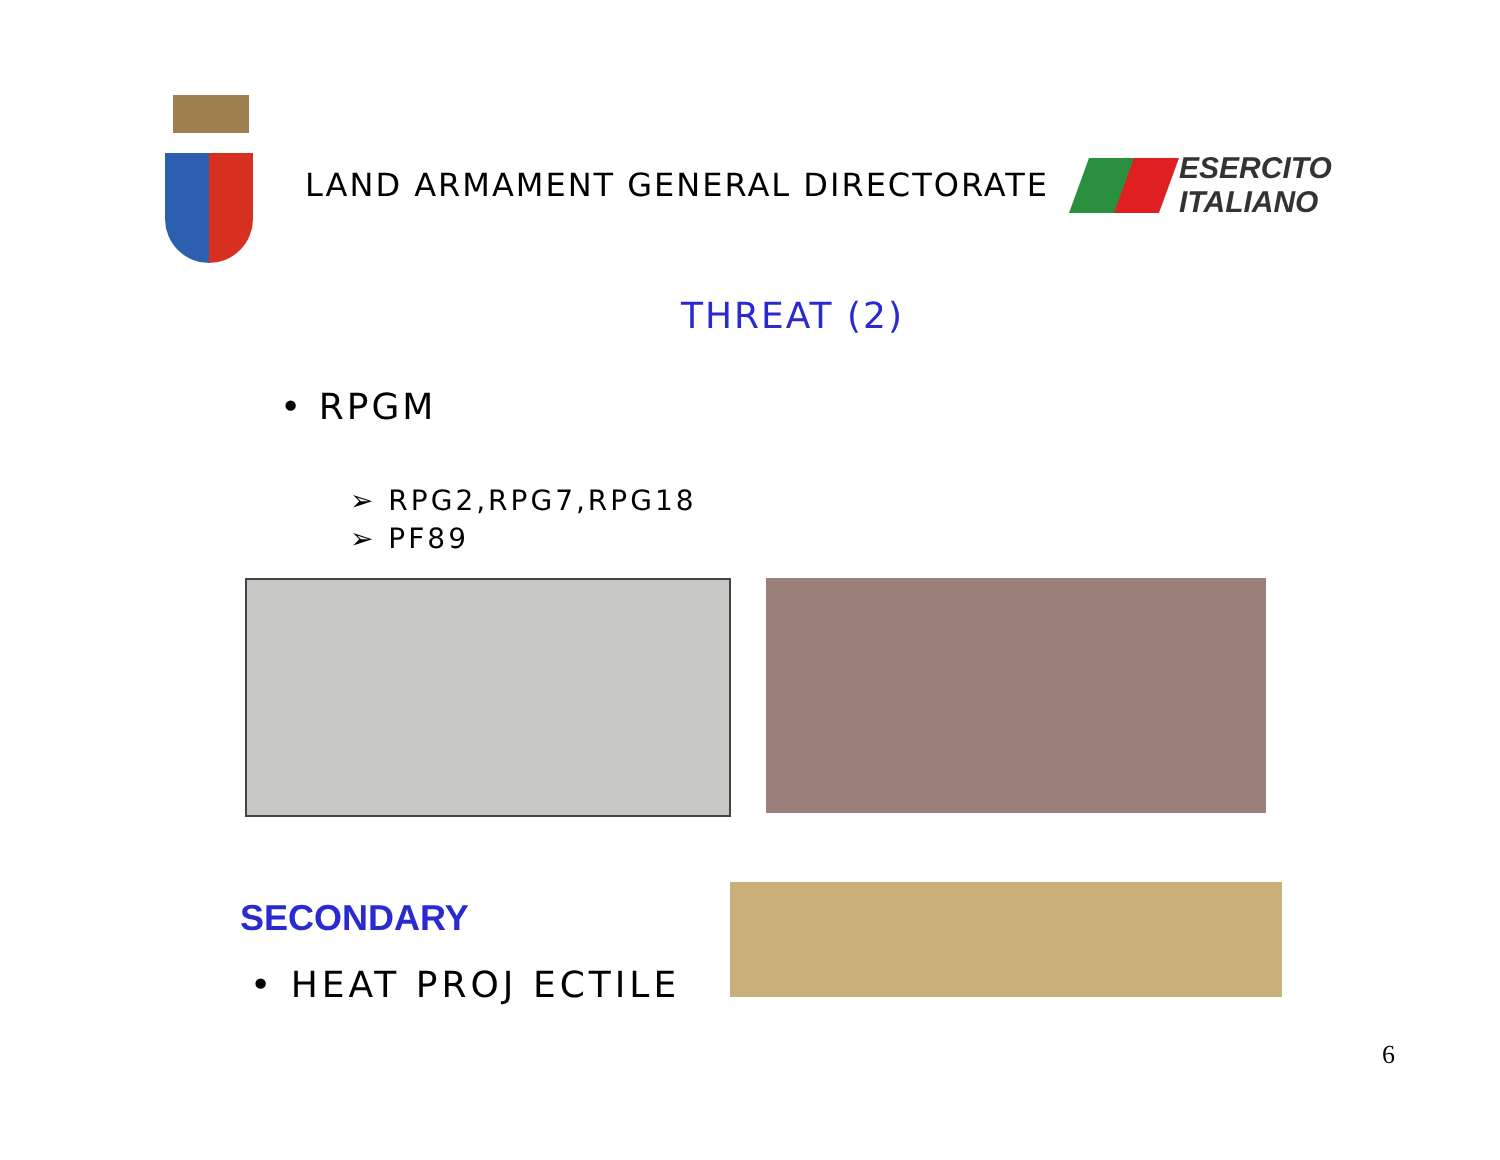LAND ARMAMENT GENERAL DIRECTORATE
ESERCITO
ITALIANO
THREAT (2)
• RPGM
➢ RPG2,RPG7,RPG18
➢ PF89
SECONDARY
• HEAT PROJ ECTILE
6